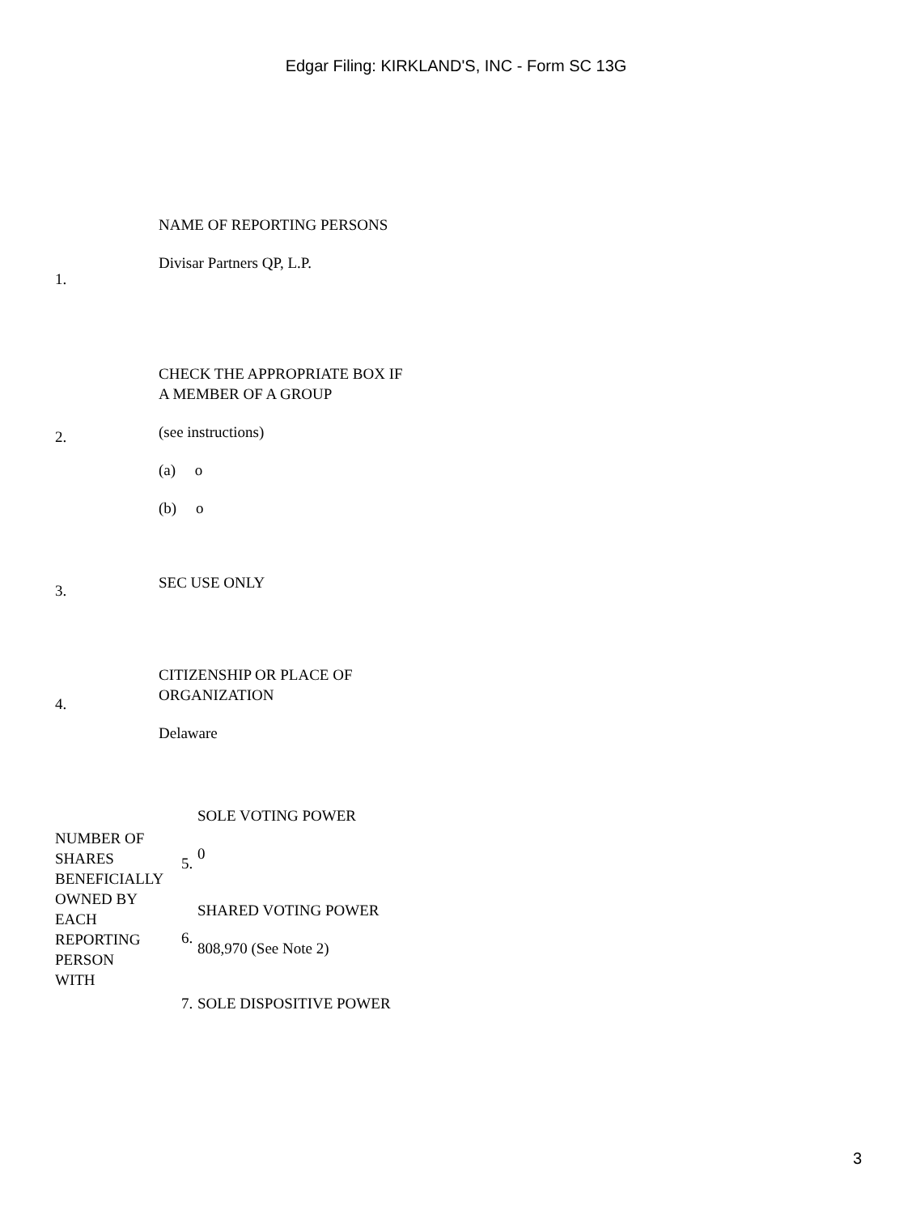Edgar Filing: KIRKLAND'S, INC - Form SC 13G
| 1. | NAME OF REPORTING PERSONS Divisar Partners QP, L.P. |
| 2. | CHECK THE APPROPRIATE BOX IF A MEMBER OF A GROUP (see instructions) (a) o (b) o |
| 3. | SEC USE ONLY |
| 4. | CITIZENSHIP OR PLACE OF ORGANIZATION Delaware |
| NUMBER OF SHARES BENEFICIALLY OWNED BY EACH REPORTING PERSON WITH | 5. | SOLE VOTING POWER 0 |
| | 6. | SHARED VOTING POWER 808,970 (See Note 2) |
| | 7. | SOLE DISPOSITIVE POWER |
3